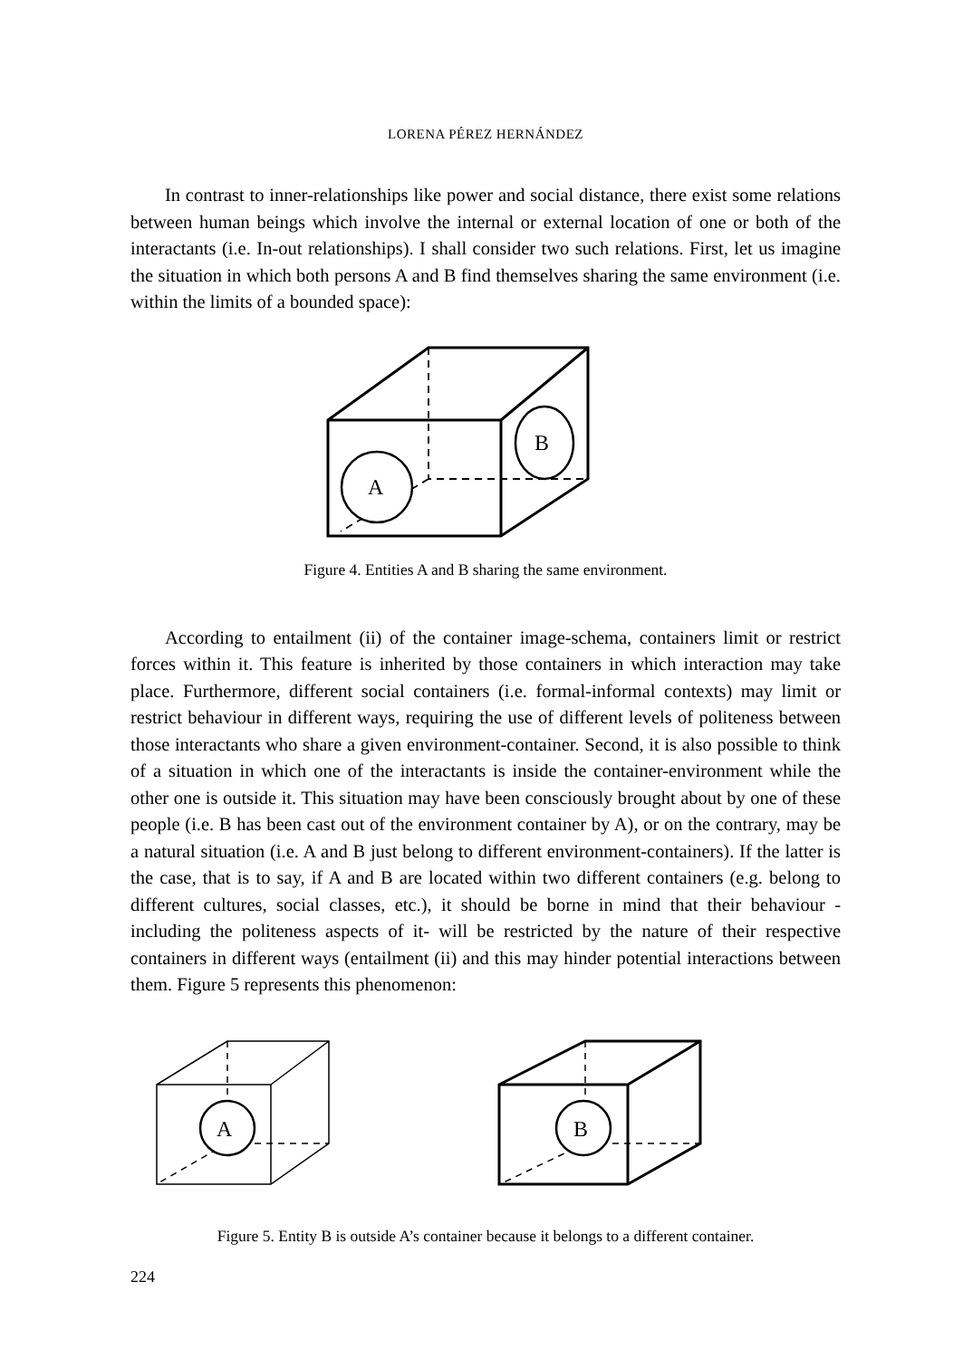LORENA PÉREZ HERNÁNDEZ
In contrast to inner-relationships like power and social distance, there exist some relations between human beings which involve the internal or external location of one or both of the interactants (i.e. In-out relationships). I shall consider two such relations. First, let us imagine the situation in which both persons A and B find themselves sharing the same environment (i.e. within the limits of a bounded space):
A
B
Figure 4. Entities A and B sharing the same environment.
According to entailment (ii) of the container image-schema, containers limit or restrict forces within it. This feature is inherited by those containers in which interaction may take place. Furthermore, different social containers (i.e. formal-informal contexts) may limit or restrict behaviour in different ways, requiring the use of different levels of politeness between those interactants who share a given environment-container. Second, it is also possible to think of a situation in which one of the interactants is inside the container-environment while the other one is outside it. This situation may have been consciously brought about by one of these people (i.e. B has been cast out of the environment container by A), or on the contrary, may be a natural situation (i.e. A and B just belong to different environment-containers). If the latter is the case, that is to say, if A and B are located within two different containers (e.g. belong to different cultures, social classes, etc.), it should be borne in mind that their behaviour -including the politeness aspects of it- will be restricted by the nature of their respective containers in different ways (entailment (ii) and this may hinder potential interactions between them. Figure 5 represents this phenomenon:
A
B
Figure 5. Entity B is outside A’s container because it belongs to a different container.
224